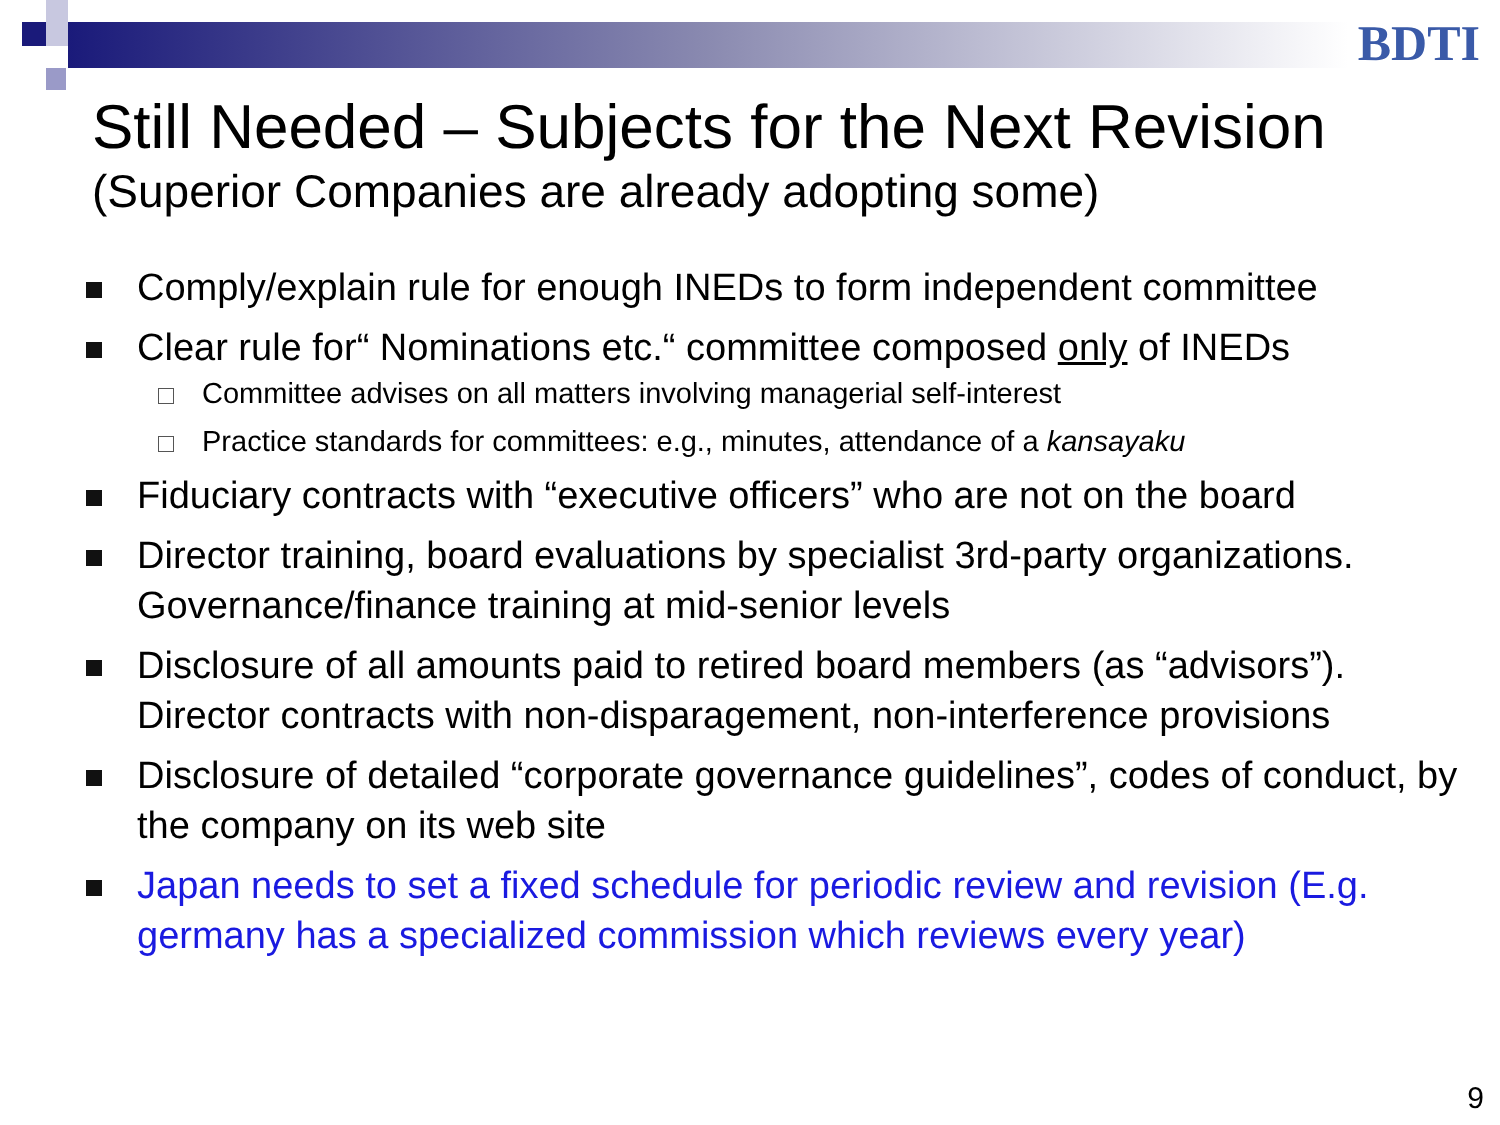BDTI
Still Needed – Subjects for the Next Revision
(Superior Companies are already adopting some)
Comply/explain rule for enough INEDs to form independent committee
Clear rule for“ Nominations etc.“ committee composed only of INEDs
Committee advises on all matters involving managerial self-interest
Practice standards for committees: e.g., minutes, attendance of a kansayaku
Fiduciary contracts with “executive officers” who are not on the board
Director training, board evaluations by specialist 3rd-party organizations. Governance/finance training at mid-senior levels
Disclosure of all amounts paid to retired board members (as “advisors”). Director contracts with non-disparagement, non-interference provisions
Disclosure of detailed “corporate governance guidelines”, codes of conduct, by the company on its web site
Japan needs to set a fixed schedule for periodic review and revision (E.g. germany has a specialized commission which reviews every year)
9